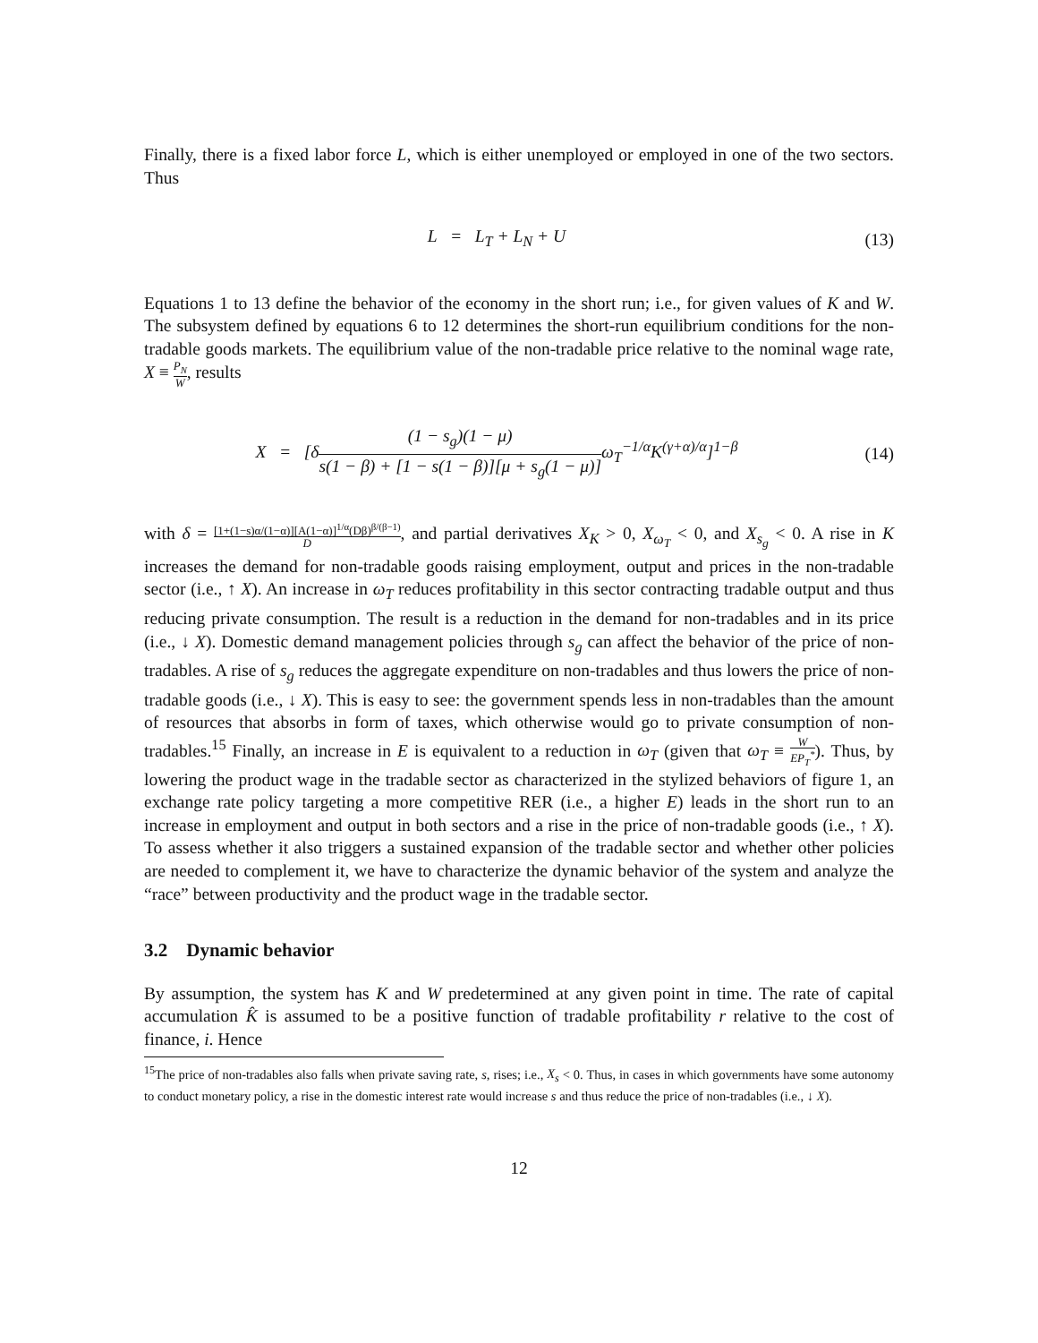Finally, there is a fixed labor force L, which is either unemployed or employed in one of the two sectors. Thus
L = L<sub>T</sub> + L<sub>N</sub> + U (13)
Equations 1 to 13 define the behavior of the economy in the short run; i.e., for given values of K and W. The subsystem defined by equations 6 to 12 determines the short-run equilibrium conditions for the non-tradable goods markets. The equilibrium value of the non-tradable price relative to the nominal wage rate, X ≡ P<sub>N</sub> W, results
X = [δ(1 − s<sub>g</sub>)(1 − μ) s(1 − β) + [1 − s(1 − β)][μ + s<sub>g</sub>(1 − μ)] ω<sub>T</sub><sup>−1/α</sup>K<sup>(γ+α)/α</sup>]<sup>1−β</sup>
(14)
with δ = [1+(1−s)α/(1−α)][A(1−α)]<sup>1/α</sup>(Dβ)<sup>β/(β−1)</sup> D, and partial derivatives X<sub>K</sub> > 0, X<sub>ω<sub>T</sub></sub> < 0, and X<sub>s<sub>g</sub></sub> < 0. A rise in K increases the demand for non-tradable goods raising employment, output and prices in the non-tradable sector (i.e., ↑ X). An increase in ω<sub>T</sub> reduces profitability in this sector contracting tradable output and thus reducing private consumption. The result is a reduction in the demand for non-tradables and in its price (i.e., ↓ X). Domestic demand management policies through s<sub>g</sub> can affect the behavior of the price of non-tradables. A rise of s<sub>g</sub> reduces the aggregate expenditure on non-tradables and thus lowers the price of non-tradable goods (i.e., ↓ X). This is easy to see: the government spends less in non-tradables than the amount of resources that absorbs in form of taxes, which otherwise would go to private consumption of non-tradables.<sup>15</sup> Finally, an increase in E is equivalent to a reduction in ω<sub>T</sub> (given that ω<sub>T</sub> ≡ W EP<sub>T</sub><sup>*</sup>). Thus, by lowering the product wage in the tradable sector as characterized in the stylized behaviors of figure 1, an exchange rate policy targeting a more competitive RER (i.e., a higher E) leads in the short run to an increase in employment and output in both sectors and a rise in the price of non-tradable goods (i.e., ↑ X). To assess whether it also triggers a sustained expansion of the tradable sector and whether other policies are needed to complement it, we have to characterize the dynamic behavior of the system and analyze the “race” between productivity and the product wage in the tradable sector.
3.2 Dynamic behavior
By assumption, the system has K and W predetermined at any given point in time. The rate of capital accumulation K̂ is assumed to be a positive function of tradable profitability r relative to the cost of finance, i. Hence
<sup>15</sup> The price of non-tradables also falls when private saving rate, s, rises; i.e., X<sub>s</sub> < 0. Thus, in cases in which governments have some autonomy to conduct monetary policy, a rise in the domestic interest rate would increase s and thus reduce the price of non-tradables (i.e., ↓ X).
12